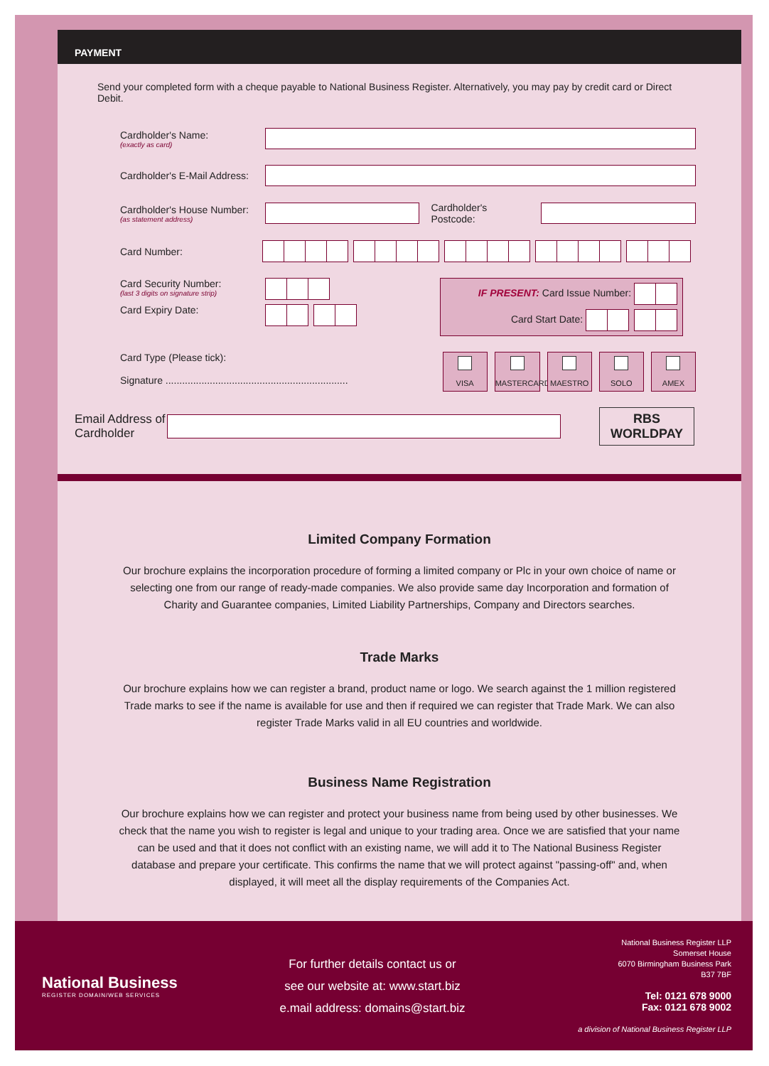PAYMENT
Send your completed form with a cheque payable to National Business Register. Alternatively, you may pay by credit card or Direct Debit.
Cardholder's Name:
(exactly as card)
Cardholder's E-Mail Address:
Cardholder's House Number:
(as statement address)
Cardholder's Postcode:
Card Number:
Card Security Number:
(last 3 digits on signature strip)
Card Expiry Date:
IF PRESENT: Card Issue Number:
Card Start Date:
Card Type (Please tick):
Signature ..................................................................
VISA MASTERCARD MAESTRO SOLO AMEX
Email Address of Cardholder
RBS
WORLDPAY
Limited Company Formation
Our brochure explains the incorporation procedure of forming a limited company or Plc in your own choice of name or selecting one from our range of ready-made companies. We also provide same day Incorporation and formation of Charity and Guarantee companies, Limited Liability Partnerships, Company and Directors searches.
Trade Marks
Our brochure explains how we can register a brand, product name or logo. We search against the 1 million registered Trade marks to see if the name is available for use and then if required we can register that Trade Mark. We can also register Trade Marks valid in all EU countries and worldwide.
Business Name Registration
Our brochure explains how we can register and protect your business name from being used by other businesses. We check that the name you wish to register is legal and unique to your trading area. Once we are satisfied that your name can be used and that it does not conflict with an existing name, we will add it to The National Business Register database and prepare your certificate. This confirms the name that we will protect against "passing-off" and, when displayed, it will meet all the display requirements of the Companies Act.
National Business
REGISTER DOMAIN/WEB SERVICES
For further details contact us or
see our website at: www.start.biz
e.mail address: domains@start.biz
National Business Register LLP
Somerset House
6070 Birmingham Business Park
B37 7BF
Tel: 0121 678 9000
Fax: 0121 678 9002
a division of National Business Register LLP